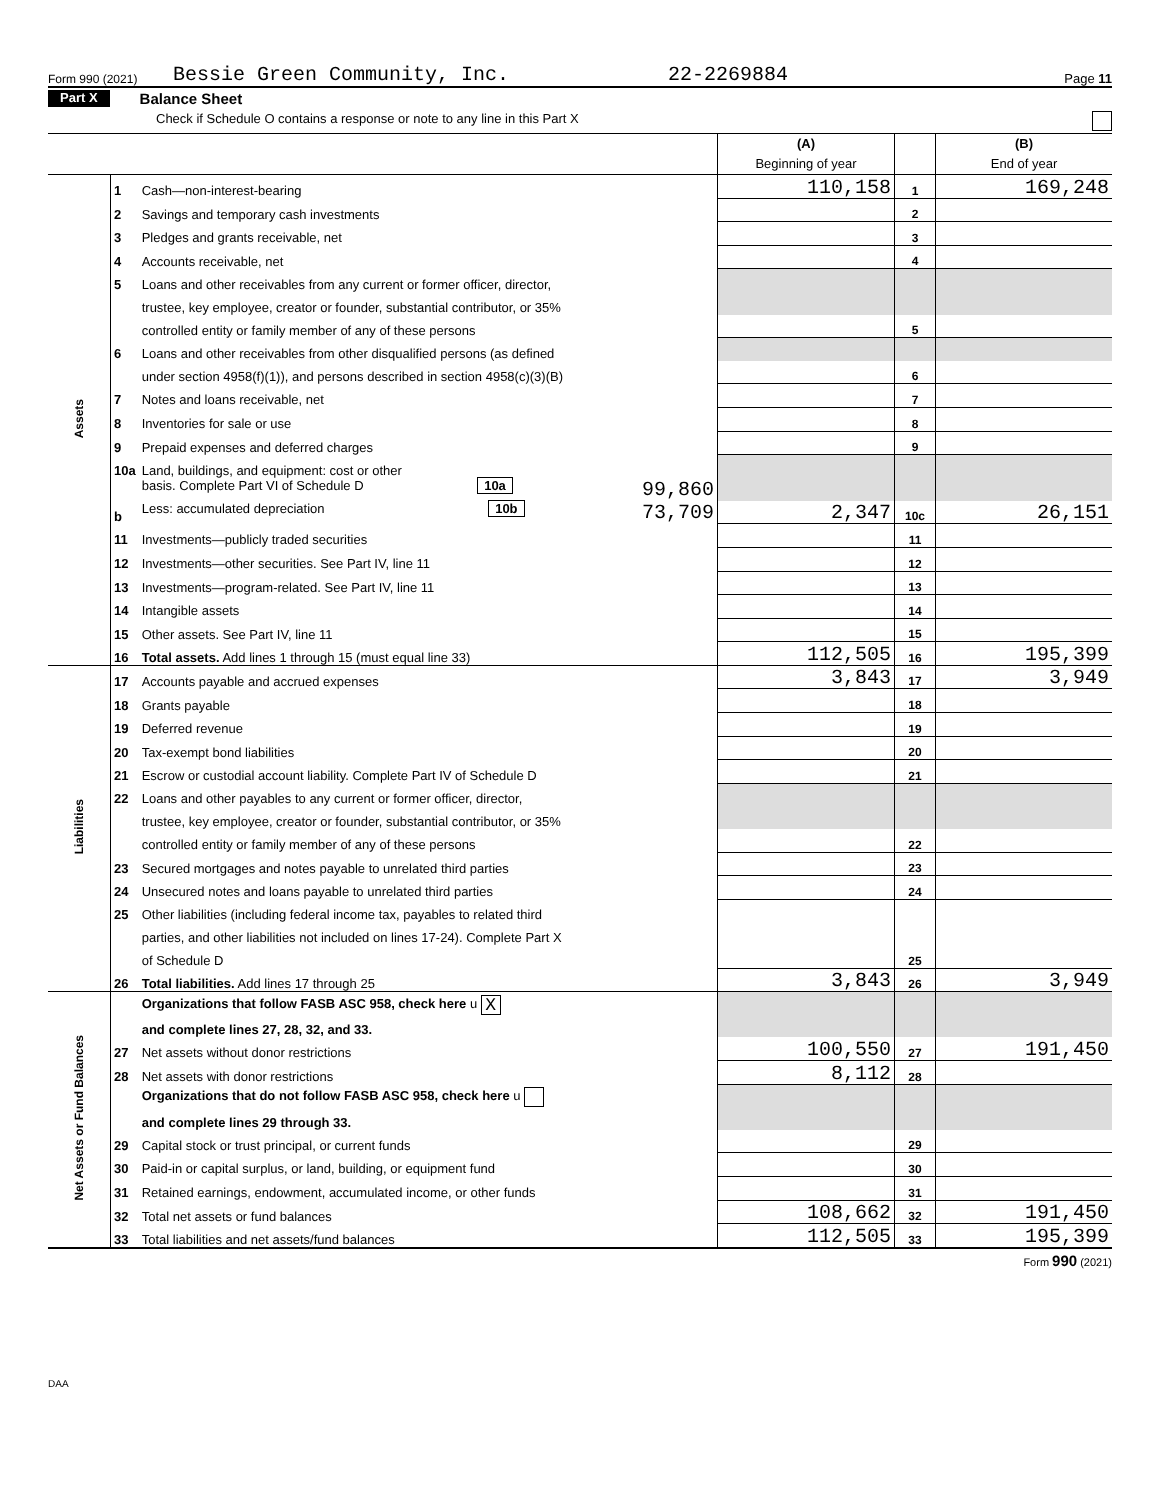Form 990 (2021) Bessie Green Community, Inc. 22-2269884 Page 11
Part X Balance Sheet
Check if Schedule O contains a response or note to any line in this Part X
| | | | (A) Beginning of year | | (B) End of year |
| Assets | 1 | Cash—non-interest-bearing | 110,158 | 1 | 169,248 |
| | 2 | Savings and temporary cash investments | | 2 | |
| | 3 | Pledges and grants receivable, net | | 3 | |
| | 4 | Accounts receivable, net | | 4 | |
| | 5 | Loans and other receivables from any current or former officer, director, | | | |
| | | trustee, key employee, creator or founder, substantial contributor, or 35% | | | |
| | | controlled entity or family member of any of these persons | | 5 | |
| | 6 | Loans and other receivables from other disqualified persons (as defined | | | |
| | | under section 4958(f)(1)), and persons described in section 4958(c)(3)(B) | | 6 | |
| | 7 | Notes and loans receivable, net | | 7 | |
| | 8 | Inventories for sale or use | | 8 | |
| | 9 | Prepaid expenses and deferred charges | | 9 | |
| | 10a | Land, buildings, and equipment: cost or other | | | |
| | | basis. Complete Part VI of Schedule D 10a 99,860 | | | |
| | b | Less: accumulated depreciation 10b 73,709 | 2,347 | 10c | 26,151 |
| | 11 | Investments—publicly traded securities | | 11 | |
| | 12 | Investments—other securities. See Part IV, line 11 | | 12 | |
| | 13 | Investments—program-related. See Part IV, line 11 | | 13 | |
| | 14 | Intangible assets | | 14 | |
| | 15 | Other assets. See Part IV, line 11 | | 15 | |
| | 16 | Total assets. Add lines 1 through 15 (must equal line 33) | 112,505 | 16 | 195,399 |
| Liabilities | 17 | Accounts payable and accrued expenses | 3,843 | 17 | 3,949 |
| | 18 | Grants payable | | 18 | |
| | 19 | Deferred revenue | | 19 | |
| | 20 | Tax-exempt bond liabilities | | 20 | |
| | 21 | Escrow or custodial account liability. Complete Part IV of Schedule D | | 21 | |
| | 22 | Loans and other payables to any current or former officer, director, | | | |
| | | trustee, key employee, creator or founder, substantial contributor, or 35% | | | |
| | | controlled entity or family member of any of these persons | | 22 | |
| | 23 | Secured mortgages and notes payable to unrelated third parties | | 23 | |
| | 24 | Unsecured notes and loans payable to unrelated third parties | | 24 | |
| | 25 | Other liabilities (including federal income tax, payables to related third | | | |
| | | parties, and other liabilities not included on lines 17-24). Complete Part X | | | |
| | | of Schedule D | | 25 | |
| | 26 | Total liabilities. Add lines 17 through 25 | 3,843 | 26 | 3,949 |
| Net Assets or Fund Balances | | Organizations that follow FASB ASC 958, check here u X | | | |
| | | and complete lines 27, 28, 32, and 33. | | | |
| | 27 | Net assets without donor restrictions | 100,550 | 27 | 191,450 |
| | 28 | Net assets with donor restrictions | 8,112 | 28 | |
| | | Organizations that do not follow FASB ASC 958, check here u | | | |
| | | and complete lines 29 through 33. | | | |
| | 29 | Capital stock or trust principal, or current funds | | 29 | |
| | 30 | Paid-in or capital surplus, or land, building, or equipment fund | | 30 | |
| | 31 | Retained earnings, endowment, accumulated income, or other funds | | 31 | |
| | 32 | Total net assets or fund balances | 108,662 | 32 | 191,450 |
| | 33 | Total liabilities and net assets/fund balances | 112,505 | 33 | 195,399 |
Form 990 (2021)
DAA